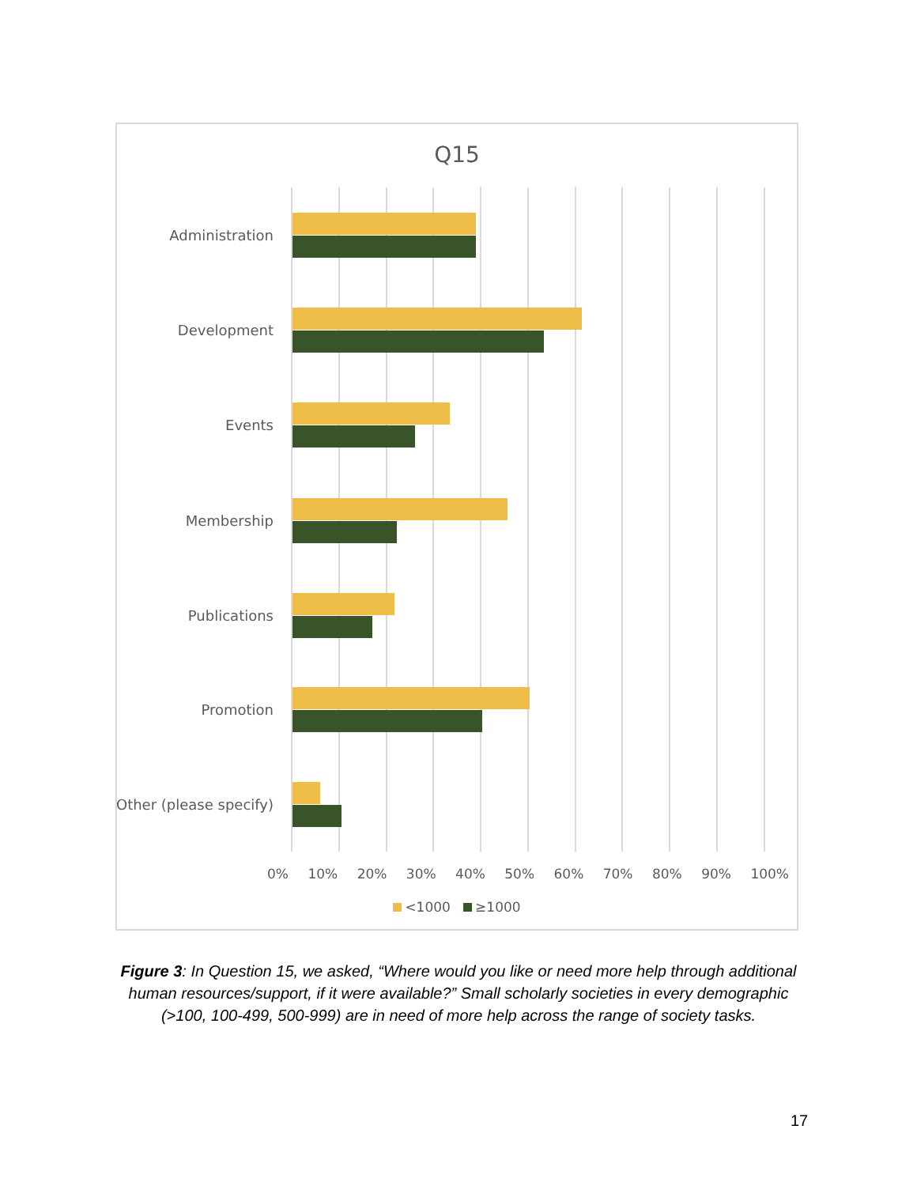Q15
Administration
Development
Events
Membership
Publications
Promotion
Other (please specify)
0% 10% 20% 30% 40% 50% 60% 70% 80% 90% 100%
<1000 ≥1000
Figure 3: In Question 15, we asked, “Where would you like or need more help through additional human resources/support, if it were available?” Small scholarly societies in every demographic (>100, 100-499, 500-999) are in need of more help across the range of society tasks.
17